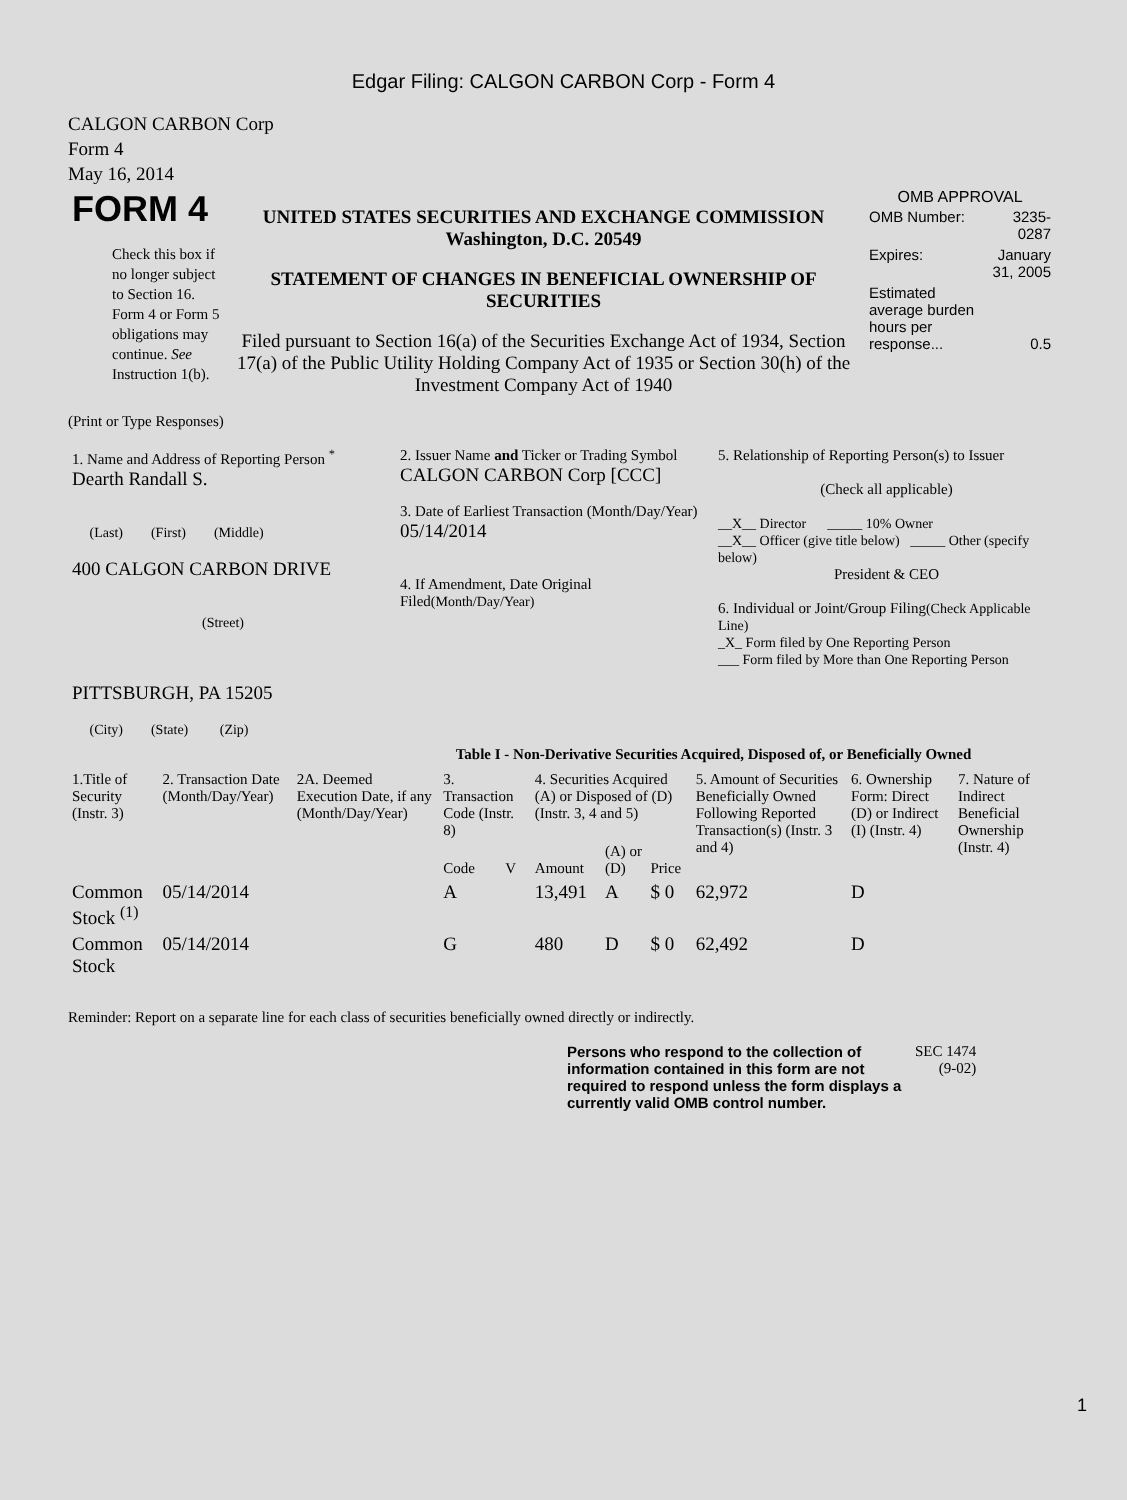Edgar Filing: CALGON CARBON Corp - Form 4
CALGON CARBON Corp
Form 4
May 16, 2014
| FORM 4 Check this box if no longer subject to Section 16. Form 4 or Form 5 obligations may continue. See Instruction 1(b). | UNITED STATES SECURITIES AND EXCHANGE COMMISSION Washington, D.C. 20549 STATEMENT OF CHANGES IN BENEFICIAL OWNERSHIP OF SECURITIES Filed pursuant to Section 16(a) of the Securities Exchange Act of 1934, Section 17(a) of the Public Utility Holding Company Act of 1935 or Section 30(h) of the Investment Company Act of 1940 | OMB APPROVAL / OMB Number: / 3235-0287 / / Expires: / January 31, 2005 / / Estimated average burden hours per response... / 0.5 / |
(Print or Type Responses)
| 1. Name and Address of Reporting Person <sup>*</sup> Dearth Randall S. (Last) (First) (Middle) 400 CALGON CARBON DRIVE (Street) PITTSBURGH, PA 15205 (City) (State) (Zip) | 2. Issuer Name and Ticker or Trading Symbol CALGON CARBON Corp [CCC] 3. Date of Earliest Transaction (Month/Day/Year) 05/14/2014 4. If Amendment, Date Original Filed (Month/Day/Year) | 5. Relationship of Reporting Person(s) to Issuer (Check all applicable) __X__ Director _____ 10% Owner __X__ Officer (give title below) _____ Other (specify below) President & CEO 6. Individual or Joint/Group Filing (Check Applicable Line) _X_ Form filed by One Reporting Person ___ Form filed by More than One Reporting Person |
Table I - Non-Derivative Securities Acquired, Disposed of, or Beneficially Owned
| 1.Title of Security (Instr. 3) | 2. Transaction Date (Month/Day/Year) | 2A. Deemed Execution Date, if any (Month/Day/Year) | 3. Transaction Code (Instr. 8) | | 4. Securities Acquired (A) or Disposed of (D) (Instr. 3, 4 and 5) | | | 5. Amount of Securities Beneficially Owned Following Reported Transaction(s) (Instr. 3 and 4) | 6. Ownership Form: Direct (D) or Indirect (I) (Instr. 4) | 7. Nature of Indirect Beneficial Ownership (Instr. 4) |
| --- | --- | --- | --- | --- | --- | --- | --- | --- | --- | --- |
| | | | Code | V | Amount | (A) or (D) | Price | | | |
| Common Stock <sup>(1)</sup> | 05/14/2014 | | A | | 13,491 | A | $ 0 | 62,972 | D | |
| Common Stock | 05/14/2014 | | G | | 480 | D | $ 0 | 62,492 | D | |
Reminder: Report on a separate line for each class of securities beneficially owned directly or indirectly.
| Persons who respond to the collection of information contained in this form are not required to respond unless the form displays a currently valid OMB control number. | SEC 1474 (9-02) |
1